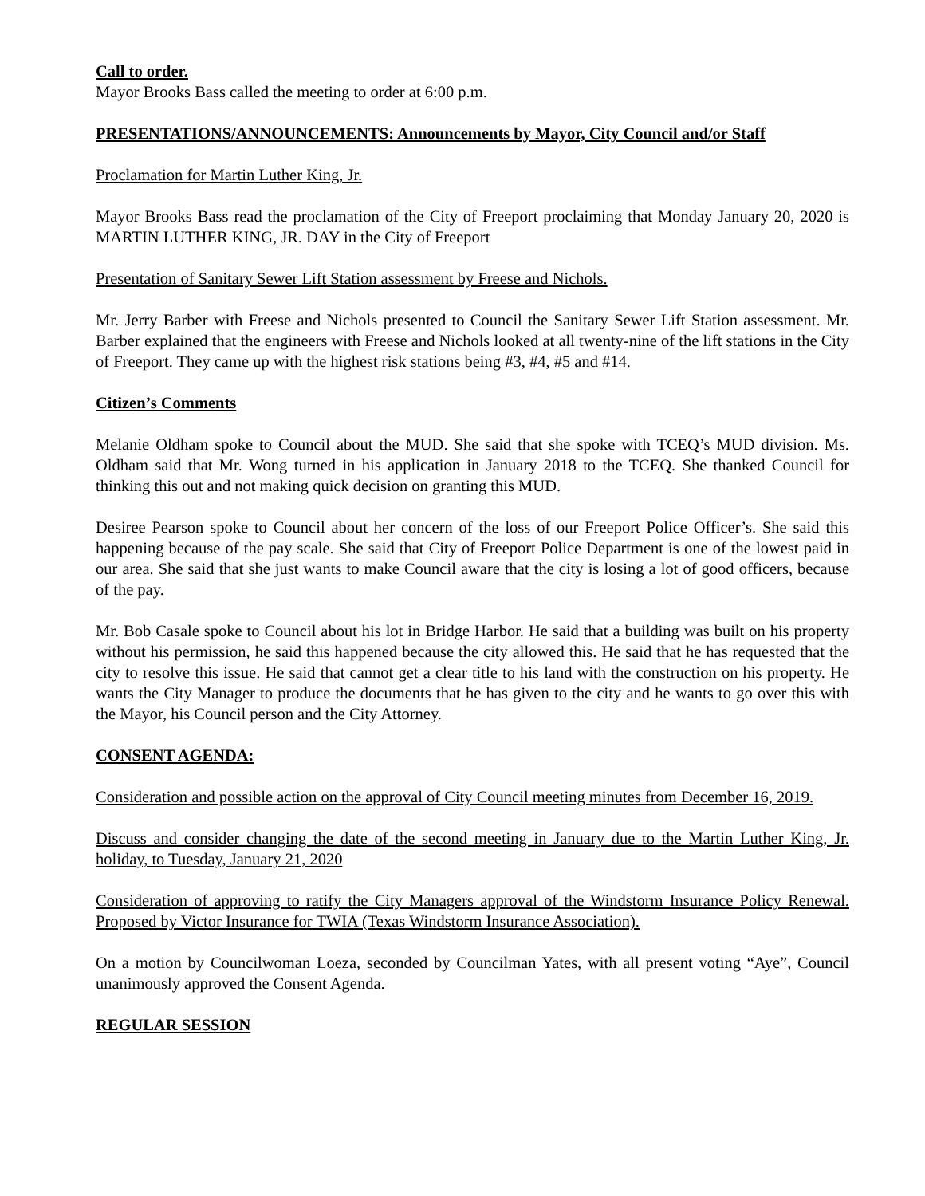Call to order.
Mayor Brooks Bass called the meeting to order at 6:00 p.m.
PRESENTATIONS/ANNOUNCEMENTS: Announcements by Mayor, City Council and/or Staff
Proclamation for Martin Luther King, Jr.
Mayor Brooks Bass read the proclamation of the City of Freeport proclaiming that Monday January 20, 2020 is MARTIN LUTHER KING, JR. DAY in the City of Freeport
Presentation of Sanitary Sewer Lift Station assessment by Freese and Nichols.
Mr. Jerry Barber with Freese and Nichols presented to Council the Sanitary Sewer Lift Station assessment. Mr. Barber explained that the engineers with Freese and Nichols looked at all twenty-nine of the lift stations in the City of Freeport. They came up with the highest risk stations being #3, #4, #5 and #14.
Citizen’s Comments
Melanie Oldham spoke to Council about the MUD. She said that she spoke with TCEQ’s MUD division. Ms. Oldham said that Mr. Wong turned in his application in January 2018 to the TCEQ. She thanked Council for thinking this out and not making quick decision on granting this MUD.
Desiree Pearson spoke to Council about her concern of the loss of our Freeport Police Officer’s. She said this happening because of the pay scale. She said that City of Freeport Police Department is one of the lowest paid in our area. She said that she just wants to make Council aware that the city is losing a lot of good officers, because of the pay.
Mr. Bob Casale spoke to Council about his lot in Bridge Harbor. He said that a building was built on his property without his permission, he said this happened because the city allowed this. He said that he has requested that the city to resolve this issue. He said that cannot get a clear title to his land with the construction on his property. He wants the City Manager to produce the documents that he has given to the city and he wants to go over this with the Mayor, his Council person and the City Attorney.
CONSENT AGENDA:
Consideration and possible action on the approval of City Council meeting minutes from December 16, 2019.
Discuss and consider changing the date of the second meeting in January due to the Martin Luther King, Jr. holiday, to Tuesday, January 21, 2020
Consideration of approving to ratify the City Managers approval of the Windstorm Insurance Policy Renewal. Proposed by Victor Insurance for TWIA (Texas Windstorm Insurance Association).
On a motion by Councilwoman Loeza, seconded by Councilman Yates, with all present voting “Aye”, Council unanimously approved the Consent Agenda.
REGULAR SESSION